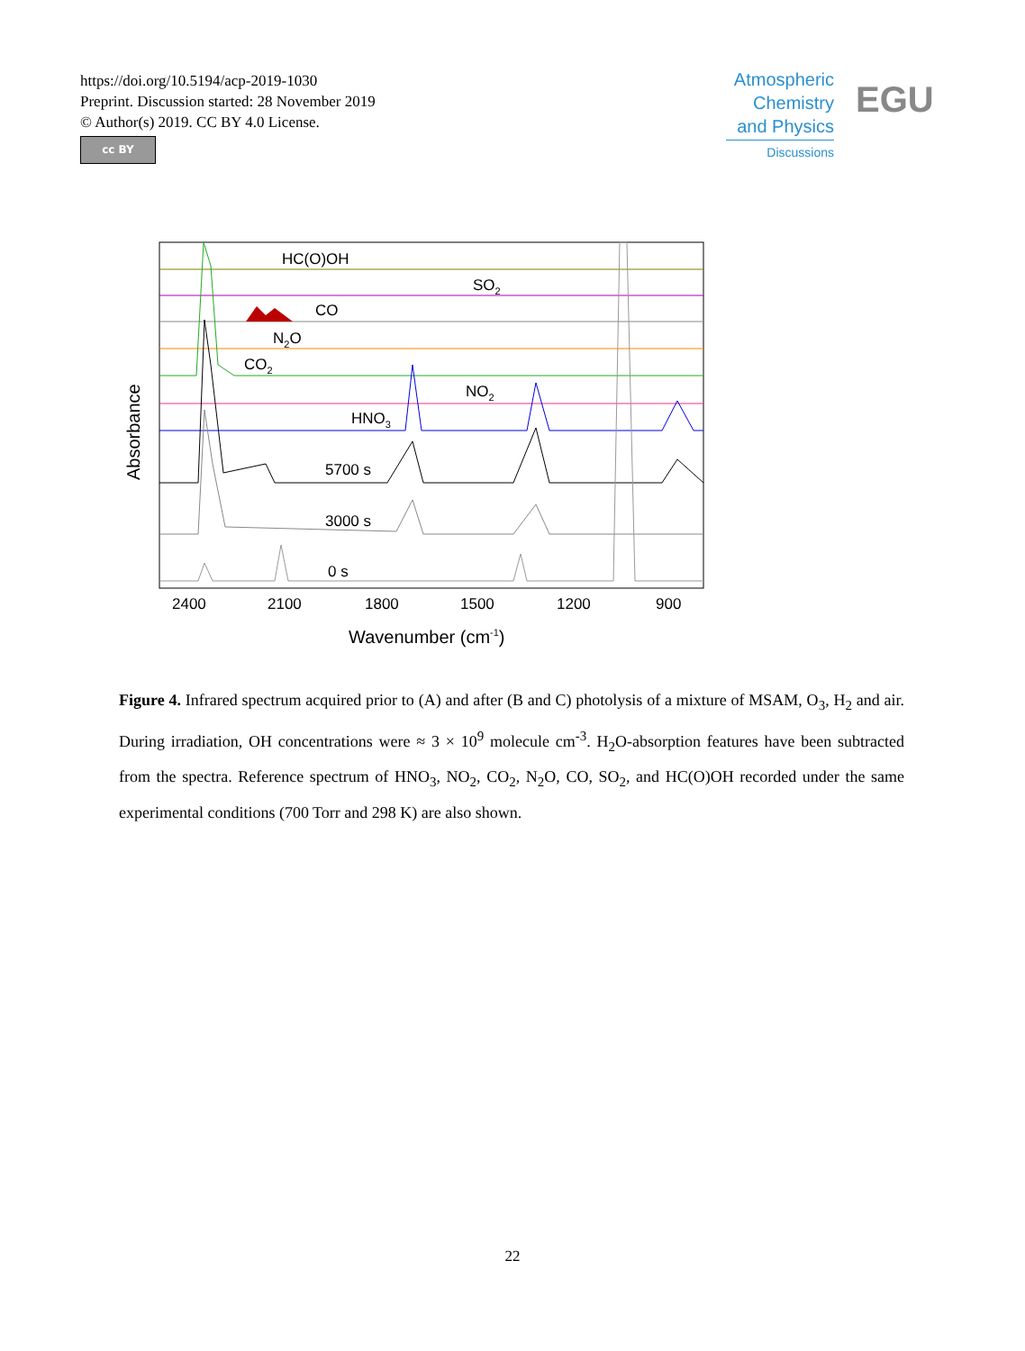https://doi.org/10.5194/acp-2019-1030
Preprint. Discussion started: 28 November 2019
© Author(s) 2019. CC BY 4.0 License.
cc BY
Atmospheric
Chemistry
and Physics
Discussions
EGU
HC(O)OH
SO2
CO
N2O
CO2
NO2
HNO3
5700 s
3000 s
0 s
2400
2100
1800
1500
1200
900
Wavenumber (cm-1)
Absorbance
Figure 4. Infrared spectrum acquired prior to (A) and after (B and C) photolysis of a mixture of MSAM, O<sub>3</sub>, H<sub>2</sub> and air. During irradiation, OH concentrations were ≈ 3 × 10<sup>9</sup> molecule cm<sup>-3</sup>. H<sub>2</sub>O-absorption features have been subtracted from the spectra. Reference spectrum of HNO<sub>3</sub>, NO<sub>2</sub>, CO<sub>2</sub>, N<sub>2</sub>O, CO, SO<sub>2</sub>, and HC(O)OH recorded under the same experimental conditions (700 Torr and 298 K) are also shown.
22